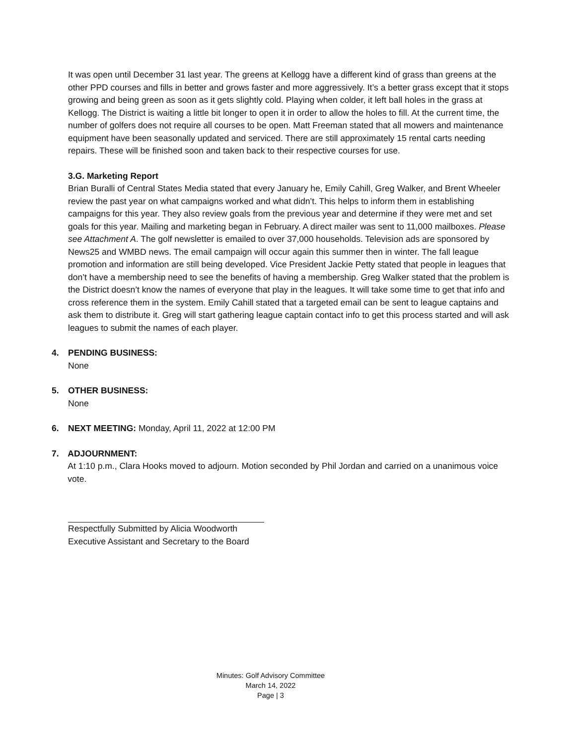It was open until December 31 last year. The greens at Kellogg have a different kind of grass than greens at the other PPD courses and fills in better and grows faster and more aggressively. It’s a better grass except that it stops growing and being green as soon as it gets slightly cold. Playing when colder, it left ball holes in the grass at Kellogg. The District is waiting a little bit longer to open it in order to allow the holes to fill. At the current time, the number of golfers does not require all courses to be open. Matt Freeman stated that all mowers and maintenance equipment have been seasonally updated and serviced. There are still approximately 15 rental carts needing repairs. These will be finished soon and taken back to their respective courses for use.
3.G. Marketing Report
Brian Buralli of Central States Media stated that every January he, Emily Cahill, Greg Walker, and Brent Wheeler review the past year on what campaigns worked and what didn’t. This helps to inform them in establishing campaigns for this year. They also review goals from the previous year and determine if they were met and set goals for this year. Mailing and marketing began in February. A direct mailer was sent to 11,000 mailboxes. Please see Attachment A. The golf newsletter is emailed to over 37,000 households. Television ads are sponsored by News25 and WMBD news. The email campaign will occur again this summer then in winter. The fall league promotion and information are still being developed. Vice President Jackie Petty stated that people in leagues that don’t have a membership need to see the benefits of having a membership. Greg Walker stated that the problem is the District doesn’t know the names of everyone that play in the leagues. It will take some time to get that info and cross reference them in the system. Emily Cahill stated that a targeted email can be sent to league captains and ask them to distribute it. Greg will start gathering league captain contact info to get this process started and will ask leagues to submit the names of each player.
4. PENDING BUSINESS:
None
5. OTHER BUSINESS:
None
6. NEXT MEETING: Monday, April 11, 2022 at 12:00 PM
7. ADJOURNMENT:
At 1:10 p.m., Clara Hooks moved to adjourn. Motion seconded by Phil Jordan and carried on a unanimous voice vote.
Respectfully Submitted by Alicia Woodworth
Executive Assistant and Secretary to the Board
Minutes: Golf Advisory Committee
March 14, 2022
Page | 3